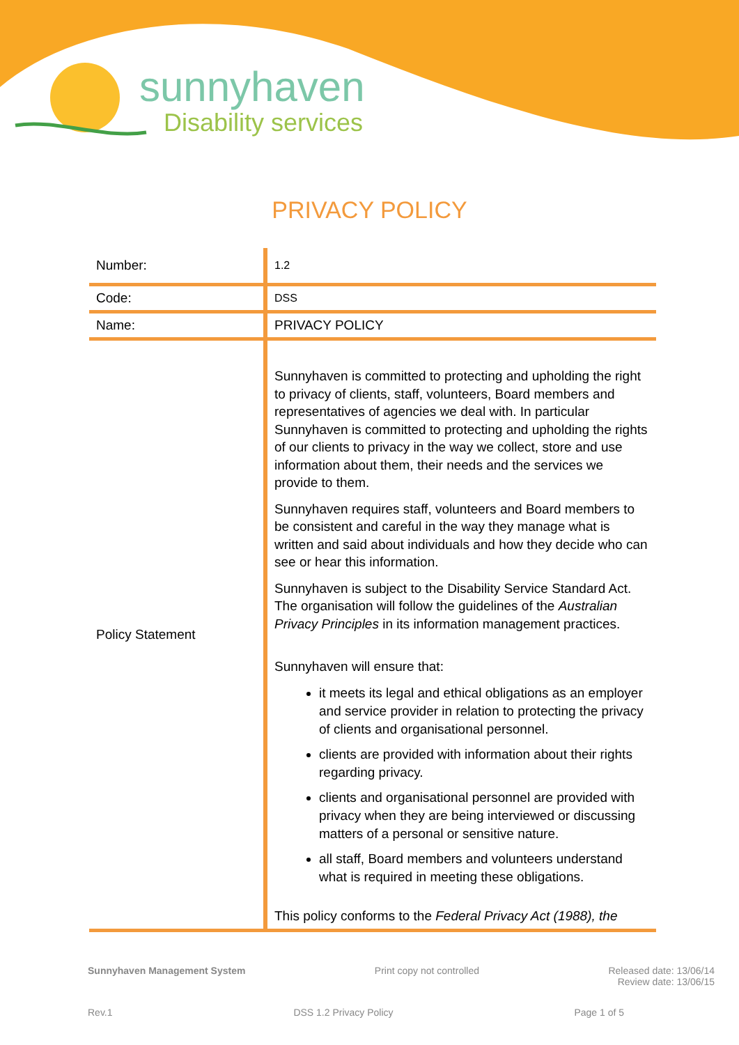sunnyhaven
Disability services
PRIVACY POLICY
| Number: | 1.2 |
| Code: | DSS |
| Name: | PRIVACY POLICY |
| Policy Statement | Sunnyhaven is committed to protecting and upholding the right to privacy of clients, staff, volunteers, Board members and representatives of agencies we deal with. In particular Sunnyhaven is committed to protecting and upholding the rights of our clients to privacy in the way we collect, store and use information about them, their needs and the services we provide to them. Sunnyhaven requires staff, volunteers and Board members to be consistent and careful in the way they manage what is written and said about individuals and how they decide who can see or hear this information. Sunnyhaven is subject to the Disability Service Standard Act. The organisation will follow the guidelines of the Australian Privacy Principles in its information management practices. Sunnyhaven will ensure that: it meets its legal and ethical obligations as an employer and service provider in relation to protecting the privacy of clients and organisational personnel. clients are provided with information about their rights regarding privacy. clients and organisational personnel are provided with privacy when they are being interviewed or discussing matters of a personal or sensitive nature. all staff, Board members and volunteers understand what is required in meeting these obligations. This policy conforms to the Federal Privacy Act (1988), the |
Sunnyhaven Management System Print copy not controlled Released date: 13/06/14
Review date: 13/06/15
Rev.1 DSS 1.2 Privacy Policy Page 1 of 5